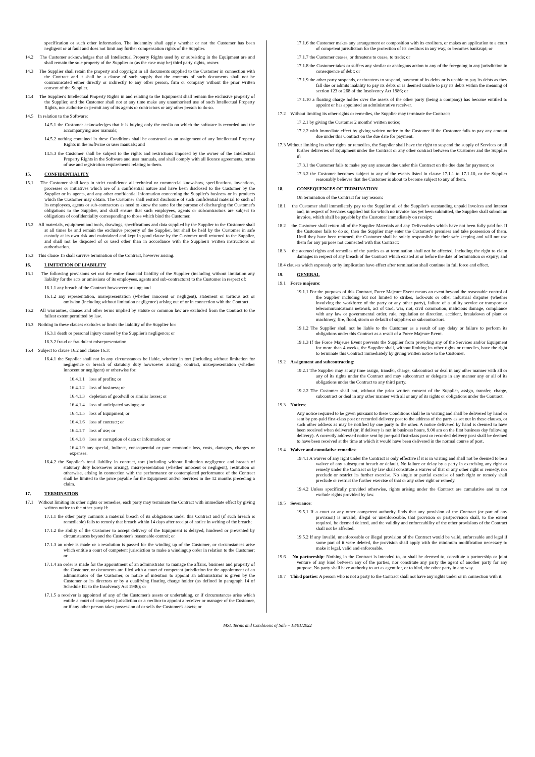specification or such other information. The indemnity shall apply whether or not the Customer has been negligent or at fault and does not limit any further compensation rights of the Supplier.
14.2 The Customer acknowledges that all Intellectual Property Rights used by or subsisting in the Equipment are and shall remain the sole property of the Supplier or (as the case may be) third party rights, owner.
14.3 The Supplier shall retain the property and copyright in all documents supplied to the Customer in connection with the Contract and it shall be a clause of such supply that the contents of such documents shall not be communicated either directly or indirectly to any other person, firm or company without the prior written consent of the Supplier.
14.4 The Supplier's Intellectual Property Rights in and relating to the Equipment shall remain the exclusive property of the Supplier, and the Customer shall not at any time make any unauthorised use of such Intellectual Property Rights, nor authorise or permit any of its agents or contractors or any other person to do so.
14.5 In relation to the Software:
14.5.1 the Customer acknowledges that it is buying only the media on which the software is recorded and the accompanying user manuals;
14.5.2 nothing contained in these Conditions shall be construed as an assignment of any Intellectual Property Rights in the Software or user manuals; and
14.5.3 the Customer shall be subject to the rights and restrictions imposed by the owner of the Intellectual Property Rights in the Software and user manuals, and shall comply with all licence agreements, terms of use and registration requirements relating to them.
15. CONFIDENTIALITY
15.1 The Customer shall keep in strict confidence all technical or commercial know-how, specifications, inventions, processes or initiatives which are of a confidential nature and have been disclosed to the Customer by the Supplier or its agents, and any other confidential information concerning the Supplier's business or its products which the Customer may obtain. The Customer shall restrict disclosure of such confidential material to such of its employees, agents or sub-contractors as need to know the same for the purpose of discharging the Customer's obligations to the Supplier, and shall ensure that such employees, agents or subcontractors are subject to obligations of confidentiality corresponding to those which bind the Customer.
15.2 All materials, equipment and tools, drawings, specifications and data supplied by the Supplier to the Customer shall at all times be and remain the exclusive property of the Supplier, but shall be held by the Customer in safe custody at its own risk and maintained and kept in good clause by the Customer until returned to the Supplier, and shall not be disposed of or used other than in accordance with the Supplier's written instructions or authorisation.
15.3 This clause 15 shall survive termination of the Contract, however arising.
16. LIMITATION OF LIABILITY
16.1 The following provisions set out the entire financial liability of the Supplier (including without limitation any liability for the acts or omissions of its employees, agents and sub-contractors) to the Customer in respect of:
16.1.1 any breach of the Contract howsoever arising; and
16.1.2 any representation, misrepresentation (whether innocent or negligent), statement or tortious act or omission (including without limitation negligence) arising out of or in connection with the Contract.
16.2 All warranties, clauses and other terms implied by statute or common law are excluded from the Contract to the fullest extent permitted by law.
16.3 Nothing in these clauses excludes or limits the liability of the Supplier for:
16.3.1 death or personal injury caused by the Supplier's negligence; or
16.3.2 fraud or fraudulent misrepresentation.
16.4 Subject to clause 16.2 and clause 16.3:
16.4.1 the Supplier shall not in any circumstances be liable, whether in tort (including without limitation for negligence or breach of statutory duty howsoever arising), contract, misrepresentation (whether innocent or negligent) or otherwise for:
16.4.1.1 loss of profits; or
16.4.1.2 loss of business; or
16.4.1.3 depletion of goodwill or similar losses; or
16.4.1.4 loss of anticipated savings; or
16.4.1.5 loss of Equipment; or
16.4.1.6 loss of contract; or
16.4.1.7 loss of use; or
16.4.1.8 loss or corruption of data or information; or
16.4.1.9 any special, indirect, consequential or pure economic loss, costs, damages, charges or expenses.
16.4.2 the Supplier's total liability in contract, tort (including without limitation negligence and breach of statutory duty howsoever arising), misrepresentation (whether innocent or negligent), restitution or otherwise, arising in connection with the performance or contemplated performance of the Contract shall be limited to the price payable for the Equipment and/or Services in the 12 months preceding a claim.
17. TERMINATION
17.1 Without limiting its other rights or remedies, each party may terminate the Contract with immediate effect by giving written notice to the other party if:
17.1.1 the other party commits a material breach of its obligations under this Contract and (if such breach is remediable) fails to remedy that breach within 14 days after receipt of notice in writing of the breach;
17.1.2 the ability of the Customer to accept delivery of the Equipment is delayed, hindered or prevented by circumstances beyond the Customer's reasonable control; or
17.1.3 an order is made or a resolution is passed for the winding up of the Customer, or circumstances arise which entitle a court of competent jurisdiction to make a windingup order in relation to the Customer; or
17.1.4 an order is made for the appointment of an administrator to manage the affairs, business and property of the Customer, or documents are filed with a court of competent jurisdiction for the appointment of an administrator of the Customer, or notice of intention to appoint an administrator is given by the Customer or its directors or by a qualifying floating charge holder (as defined in paragraph 14 of Schedule B1 to the Insolvency Act 1986); or
17.1.5 a receiver is appointed of any of the Customer's assets or undertaking, or if circumstances arise which entitle a court of competent jurisdiction or a creditor to appoint a receiver or manager of the Customer, or if any other person takes possession of or sells the Customer's assets; or
17.1.6 the Customer makes any arrangement or composition with its creditors, or makes an application to a court of competent jurisdiction for the protection of its creditors in any way, or becomes bankrupt; or
17.1.7 the Customer ceases, or threatens to cease, to trade; or
17.1.8 the Customer takes or suffers any similar or analogous action to any of the foregoing in any jurisdiction in consequence of debt; or
17.1.9 the other party suspends, or threatens to suspend, payment of its debts or is unable to pay its debts as they fall due or admits inability to pay its debts or is deemed unable to pay its debts within the meaning of section 123 or 268 of the Insolvency Act 1986; or
17.1.10 a floating charge holder over the assets of the other party (being a company) has become entitled to appoint or has appointed an administrative receiver.
17.2 Without limiting its other rights or remedies, the Supplier may terminate the Contract:
17.2.1 by giving the Customer 2 months' written notice;
17.2.2 with immediate effect by giving written notice to the Customer if the Customer fails to pay any amount due under this Contract on the due date for payment.
17.3 Without limiting its other rights or remedies, the Supplier shall have the right to suspend the supply of Services or all further deliveries of Equipment under the Contract or any other contract between the Customer and the Supplier if:
17.3.1 the Customer fails to make pay any amount due under this Contract on the due date for payment; or
17.3.2 the Customer becomes subject to any of the events listed in clause 17.1.1 to 17.1.10, or the Supplier reasonably believes that the Customer is about to become subject to any of them.
18. CONSEQUENCES OF TERMINATION
On termination of the Contract for any reason:
18.1 the Customer shall immediately pay to the Supplier all of the Supplier's outstanding unpaid invoices and interest and, in respect of Services supplied but for which no invoice has yet been submitted, the Supplier shall submit an invoice, which shall be payable by the Customer immediately on receipt;
18.2 the Customer shall return all of the Supplier Materials and any Deliverables which have not been fully paid for. If the Customer fails to do so, then the Supplier may enter the Customer's premises and take possession of them. Until they have been returned, the Customer shall be solely responsible for their safe keeping and will not use them for any purpose not connected with this Contract;
18.3 the accrued rights and remedies of the parties as at termination shall not be affected, including the right to claim damages in respect of any breach of the Contract which existed at or before the date of termination or expiry; and
18.4 clauses which expressly or by implication have effect after termination shall continue in full force and effect.
19. GENERAL
19.1 Force majeure:
19.1.1 For the purposes of this Contract, Force Majeure Event means an event beyond the reasonable control of the Supplier including but not limited to strikes, lock-outs or other industrial disputes (whether involving the workforce of the party or any other party), failure of a utility service or transport or telecommunications network, act of God, war, riot, civil commotion, malicious damage, compliance with any law or governmental order, rule, regulation or direction, accident, breakdown of plant or machinery, fire, flood, storm or default of suppliers or subcontractors.
19.1.2 The Supplier shall not be liable to the Customer as a result of any delay or failure to perform its obligations under this Contract as a result of a Force Majeure Event.
19.1.3 If the Force Majeure Event prevents the Supplier from providing any of the Services and/or Equipment for more than 4 weeks, the Supplier shall, without limiting its other rights or remedies, have the right to terminate this Contract immediately by giving written notice to the Customer.
19.2 Assignment and subcontracting:
19.2.1 The Supplier may at any time assign, transfer, charge, subcontract or deal in any other manner with all or any of its rights under the Contract and may subcontract or delegate in any manner any or all of its obligations under the Contract to any third party.
19.2.2 The Customer shall not, without the prior written consent of the Supplier, assign, transfer, charge, subcontract or deal in any other manner with all or any of its rights or obligations under the Contract.
19.3 Notices:
Any notice required to be given pursuant to these Conditions shall be in writing and shall be delivered by hand or sent by pre-paid first-class post or recorded delivery post to the address of the party as set out in these clauses, or such other address as may be notified by one party to the other. A notice delivered by hand is deemed to have been received when delivered (or, if delivery is not in business hours, 9.00 am on the first business day following delivery). A correctly addressed notice sent by pre-paid first-class post or recorded delivery post shall be deemed to have been received at the time at which it would have been delivered in the normal course of post.
19.4 Waiver and cumulative remedies:
19.4.1 A waiver of any right under the Contract is only effective if it is in writing and shall not be deemed to be a waiver of any subsequent breach or default. No failure or delay by a party in exercising any right or remedy under the Contract or by law shall constitute a waiver of that or any other right or remedy, nor preclude or restrict its further exercise. No single or partial exercise of such right or remedy shall preclude or restrict the further exercise of that or any other right or remedy.
19.4.2 Unless specifically provided otherwise, rights arising under the Contract are cumulative and to not exclude rights provided by law.
19.5 Severance:
19.5.1 If a court or any other competent authority finds that any provision of the Contract (or part of any provision) is invalid, illegal or unenforceable, that provision or partprovision shall, to the extent required, be deemed deleted, and the validity and enforceability of the other provisions of the Contract shall not be affected.
19.5.2 If any invalid, unenforceable or illegal provision of the Contract would be valid, enforceable and legal if some part of it were deleted, the provision shall apply with the minimum modification necessary to make it legal, valid and enforceable.
19.6 No partnership: Nothing in the Contract is intended to, or shall be deemed to, constitute a partnership or joint venture of any kind between any of the parties, nor constitute any party the agent of another party for any purpose. No party shall have authority to act as agent for, or to bind, the other party in any way.
19.7 Third parties: A person who is not a party to the Contract shall not have any rights under or in connection with it.
MSL Terms and Conditions of Sale – 18/01/2022